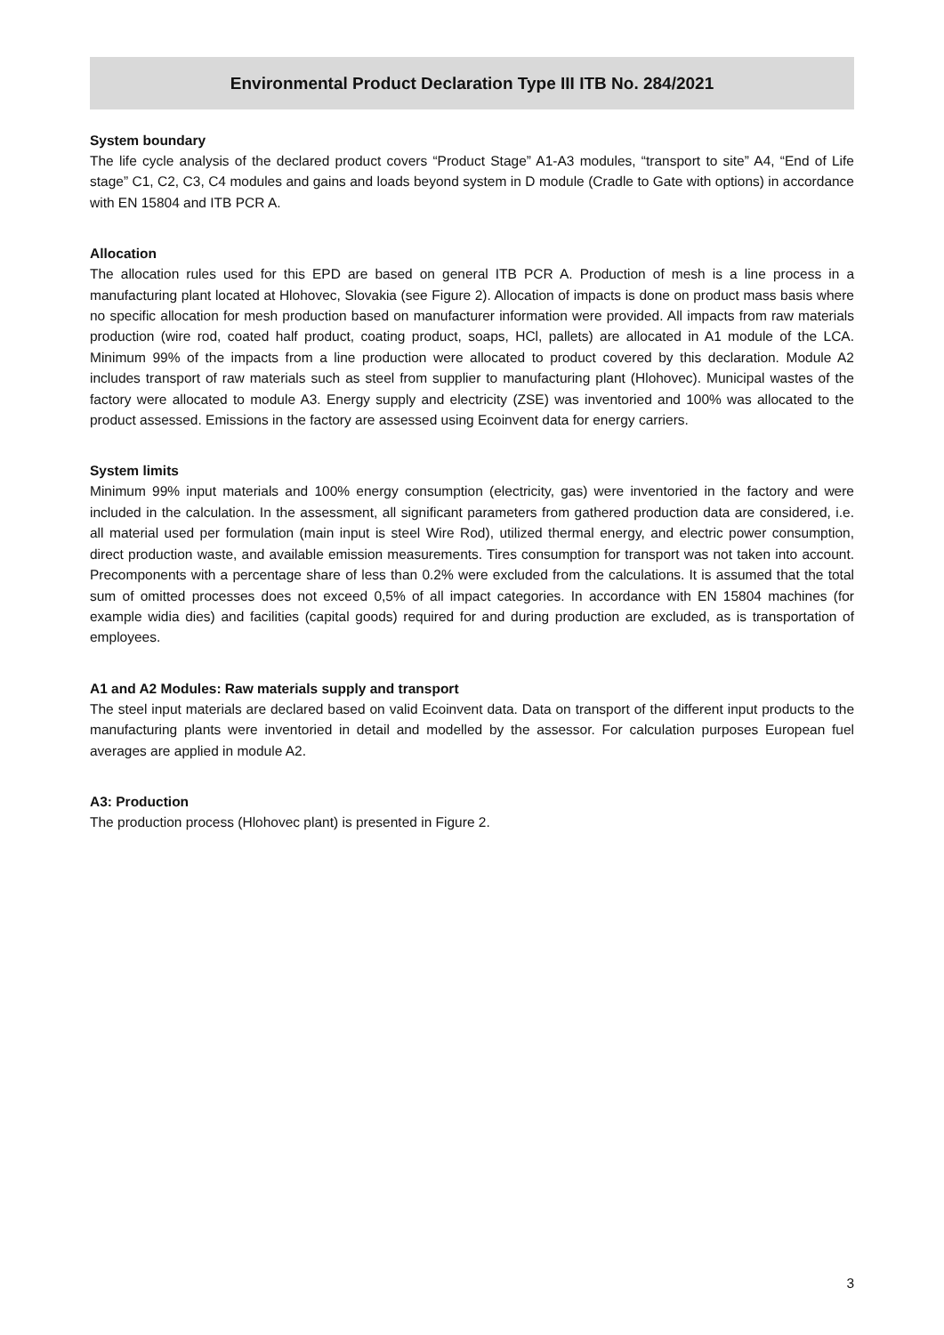Environmental Product Declaration Type III ITB No. 284/2021
System boundary
The life cycle analysis of the declared product covers “Product Stage” A1-A3 modules, “transport to site” A4, “End of Life stage” C1, C2, C3, C4 modules and gains and loads beyond system in D module (Cradle to Gate with options) in accordance with EN 15804 and ITB PCR A.
Allocation
The allocation rules used for this EPD are based on general ITB PCR A. Production of mesh is a line process in a manufacturing plant located at Hlohovec, Slovakia (see Figure 2). Allocation of impacts is done on product mass basis where no specific allocation for mesh production based on manufacturer information were provided. All impacts from raw materials production (wire rod, coated half product, coating product, soaps, HCl, pallets) are allocated in A1 module of the LCA. Minimum 99% of the impacts from a line production were allocated to product covered by this declaration. Module A2 includes transport of raw materials such as steel from supplier to manufacturing plant (Hlohovec). Municipal wastes of the factory were allocated to module A3. Energy supply and electricity (ZSE) was inventoried and 100% was allocated to the product assessed. Emissions in the factory are assessed using Ecoinvent data for energy carriers.
System limits
Minimum 99% input materials and 100% energy consumption (electricity, gas) were inventoried in the factory and were included in the calculation. In the assessment, all significant parameters from gathered production data are considered, i.e. all material used per formulation (main input is steel Wire Rod), utilized thermal energy, and electric power consumption, direct production waste, and available emission measurements. Tires consumption for transport was not taken into account. Precomponents with a percentage share of less than 0.2% were excluded from the calculations. It is assumed that the total sum of omitted processes does not exceed 0,5% of all impact categories. In accordance with EN 15804 machines (for example widia dies) and facilities (capital goods) required for and during production are excluded, as is transportation of employees.
A1 and A2 Modules: Raw materials supply and transport
The steel input materials are declared based on valid Ecoinvent data. Data on transport of the different input products to the manufacturing plants were inventoried in detail and modelled by the assessor. For calculation purposes European fuel averages are applied in module A2.
A3: Production
The production process (Hlohovec plant) is presented in Figure 2.
3